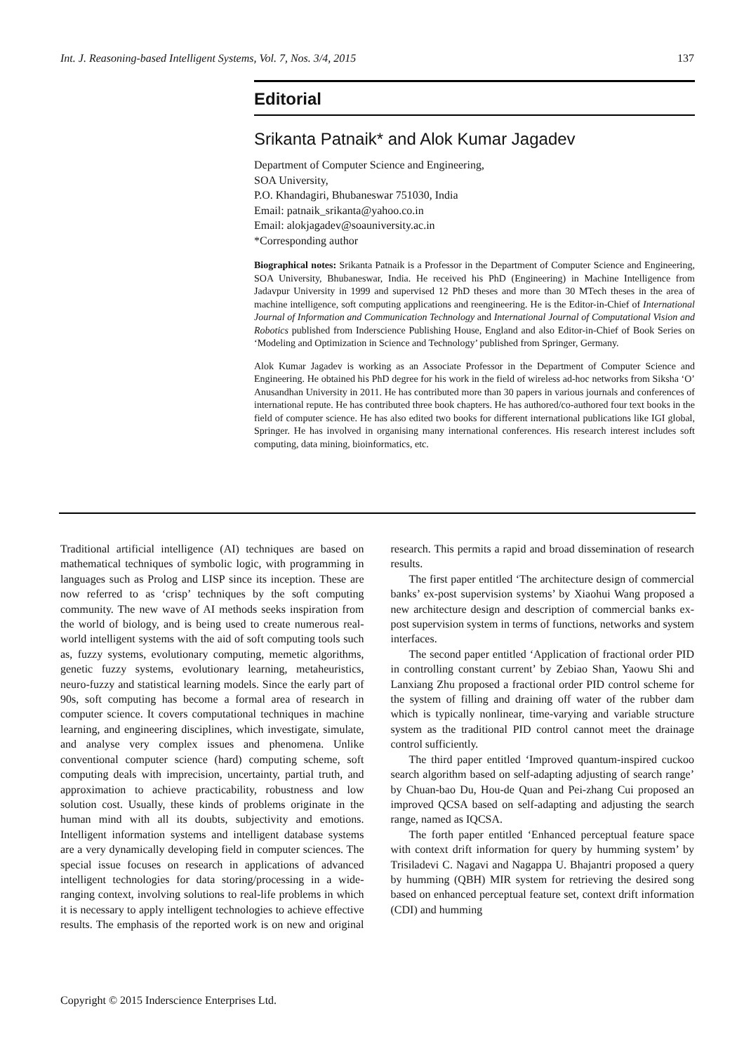Int. J. Reasoning-based Intelligent Systems, Vol. 7, Nos. 3/4, 2015 137
Editorial
Srikanta Patnaik* and Alok Kumar Jagadev
Department of Computer Science and Engineering,
SOA University,
P.O. Khandagiri, Bhubaneswar 751030, India
Email: patnaik_srikanta@yahoo.co.in
Email: alokjagadev@soauniversity.ac.in
*Corresponding author
Biographical notes: Srikanta Patnaik is a Professor in the Department of Computer Science and Engineering, SOA University, Bhubaneswar, India. He received his PhD (Engineering) in Machine Intelligence from Jadavpur University in 1999 and supervised 12 PhD theses and more than 30 MTech theses in the area of machine intelligence, soft computing applications and reengineering. He is the Editor-in-Chief of International Journal of Information and Communication Technology and International Journal of Computational Vision and Robotics published from Inderscience Publishing House, England and also Editor-in-Chief of Book Series on ‘Modeling and Optimization in Science and Technology’ published from Springer, Germany.
Alok Kumar Jagadev is working as an Associate Professor in the Department of Computer Science and Engineering. He obtained his PhD degree for his work in the field of wireless ad-hoc networks from Siksha ‘O’ Anusandhan University in 2011. He has contributed more than 30 papers in various journals and conferences of international repute. He has contributed three book chapters. He has authored/co-authored four text books in the field of computer science. He has also edited two books for different international publications like IGI global, Springer. He has involved in organising many international conferences. His research interest includes soft computing, data mining, bioinformatics, etc.
Traditional artificial intelligence (AI) techniques are based on mathematical techniques of symbolic logic, with programming in languages such as Prolog and LISP since its inception. These are now referred to as ‘crisp’ techniques by the soft computing community. The new wave of AI methods seeks inspiration from the world of biology, and is being used to create numerous real-world intelligent systems with the aid of soft computing tools such as, fuzzy systems, evolutionary computing, memetic algorithms, genetic fuzzy systems, evolutionary learning, metaheuristics, neuro-fuzzy and statistical learning models. Since the early part of 90s, soft computing has become a formal area of research in computer science. It covers computational techniques in machine learning, and engineering disciplines, which investigate, simulate, and analyse very complex issues and phenomena. Unlike conventional computer science (hard) computing scheme, soft computing deals with imprecision, uncertainty, partial truth, and approximation to achieve practicability, robustness and low solution cost. Usually, these kinds of problems originate in the human mind with all its doubts, subjectivity and emotions. Intelligent information systems and intelligent database systems are a very dynamically developing field in computer sciences. The special issue focuses on research in applications of advanced intelligent technologies for data storing/processing in a wide-ranging context, involving solutions to real-life problems in which it is necessary to apply intelligent technologies to achieve effective results. The emphasis of the reported work is on new and original research. This permits a rapid and broad dissemination of research results.
The first paper entitled ‘The architecture design of commercial banks’ ex-post supervision systems’ by Xiaohui Wang proposed a new architecture design and description of commercial banks ex-post supervision system in terms of functions, networks and system interfaces.
The second paper entitled ‘Application of fractional order PID in controlling constant current’ by Zebiao Shan, Yaowu Shi and Lanxiang Zhu proposed a fractional order PID control scheme for the system of filling and draining off water of the rubber dam which is typically nonlinear, time-varying and variable structure system as the traditional PID control cannot meet the drainage control sufficiently.
The third paper entitled ‘Improved quantum-inspired cuckoo search algorithm based on self-adapting adjusting of search range’ by Chuan-bao Du, Hou-de Quan and Pei-zhang Cui proposed an improved QCSA based on self-adapting and adjusting the search range, named as IQCSA.
The forth paper entitled ‘Enhanced perceptual feature space with context drift information for query by humming system’ by Trisiladevi C. Nagavi and Nagappa U. Bhajantri proposed a query by humming (QBH) MIR system for retrieving the desired song based on enhanced perceptual feature set, context drift information (CDI) and humming
Copyright © 2015 Inderscience Enterprises Ltd.